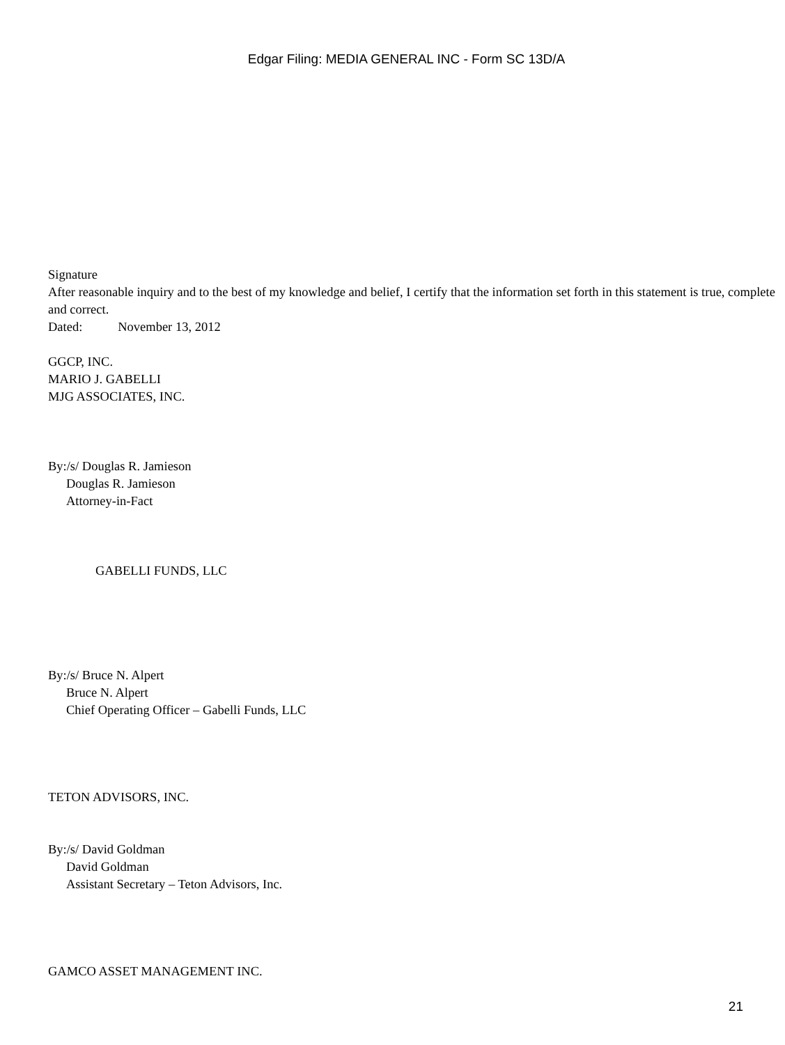Edgar Filing: MEDIA GENERAL INC - Form SC 13D/A
Signature
After reasonable inquiry and to the best of my knowledge and belief, I certify that the information set forth in this statement is true, complete and correct.
Dated: November 13, 2012
GGCP, INC.
MARIO J. GABELLI
MJG ASSOCIATES, INC.
By:/s/ Douglas R. Jamieson
Douglas R. Jamieson
Attorney-in-Fact
GABELLI FUNDS, LLC
By:/s/ Bruce N. Alpert
Bruce N. Alpert
Chief Operating Officer – Gabelli Funds, LLC
TETON ADVISORS, INC.
By:/s/ David Goldman
David Goldman
Assistant Secretary – Teton Advisors, Inc.
GAMCO ASSET MANAGEMENT INC.
21